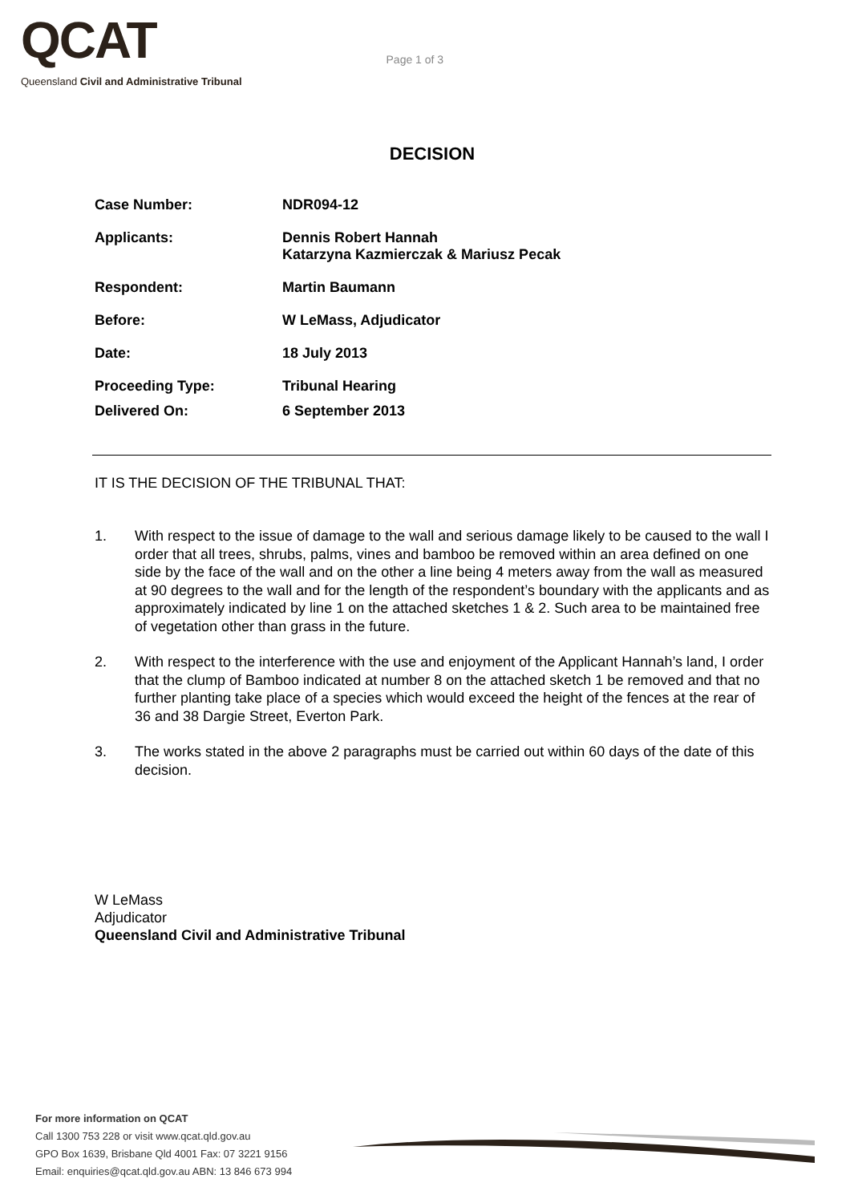QCAT
Queensland Civil and Administrative Tribunal
Page 1 of 3
DECISION
Case Number: NDR094-12
Applicants: Dennis Robert Hannah
Katarzyna Kazmierczak & Mariusz Pecak
Respondent: Martin Baumann
Before: W LeMass, Adjudicator
Date: 18 July 2013
Proceeding Type: Tribunal Hearing
Delivered On: 6 September 2013
IT IS THE DECISION OF THE TRIBUNAL THAT:
1. With respect to the issue of damage to the wall and serious damage likely to be caused to the wall I order that all trees, shrubs, palms, vines and bamboo be removed within an area defined on one side by the face of the wall and on the other a line being 4 meters away from the wall as measured at 90 degrees to the wall and for the length of the respondent’s boundary with the applicants and as approximately indicated by line 1 on the attached sketches 1 & 2. Such area to be maintained free of vegetation other than grass in the future.
2. With respect to the interference with the use and enjoyment of the Applicant Hannah’s land, I order that the clump of Bamboo indicated at number 8 on the attached sketch 1 be removed and that no further planting take place of a species which would exceed the height of the fences at the rear of 36 and 38 Dargie Street, Everton Park.
3. The works stated in the above 2 paragraphs must be carried out within 60 days of the date of this decision.
W LeMass
Adjudicator
Queensland Civil and Administrative Tribunal
For more information on QCAT
Call 1300 753 228 or visit www.qcat.qld.gov.au
GPO Box 1639, Brisbane Qld 4001 Fax: 07 3221 9156
Email: enquiries@qcat.qld.gov.au ABN: 13 846 673 994